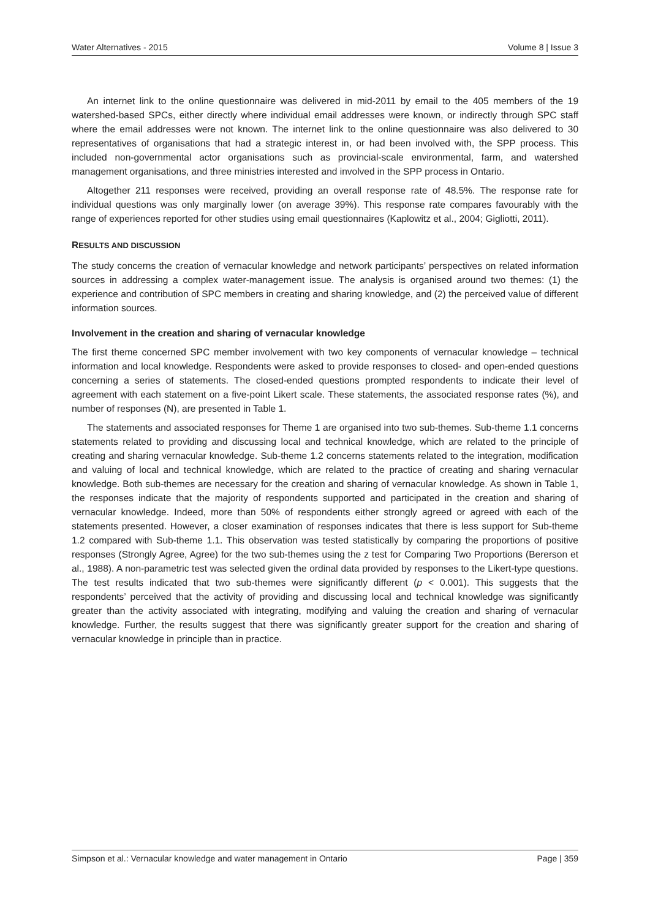Water Alternatives - 2015 Volume 8 | Issue 3
An internet link to the online questionnaire was delivered in mid-2011 by email to the 405 members of the 19 watershed-based SPCs, either directly where individual email addresses were known, or indirectly through SPC staff where the email addresses were not known. The internet link to the online questionnaire was also delivered to 30 representatives of organisations that had a strategic interest in, or had been involved with, the SPP process. This included non-governmental actor organisations such as provincial-scale environmental, farm, and watershed management organisations, and three ministries interested and involved in the SPP process in Ontario.
Altogether 211 responses were received, providing an overall response rate of 48.5%. The response rate for individual questions was only marginally lower (on average 39%). This response rate compares favourably with the range of experiences reported for other studies using email questionnaires (Kaplowitz et al., 2004; Gigliotti, 2011).
RESULTS AND DISCUSSION
The study concerns the creation of vernacular knowledge and network participants’ perspectives on related information sources in addressing a complex water-management issue. The analysis is organised around two themes: (1) the experience and contribution of SPC members in creating and sharing knowledge, and (2) the perceived value of different information sources.
Involvement in the creation and sharing of vernacular knowledge
The first theme concerned SPC member involvement with two key components of vernacular knowledge – technical information and local knowledge. Respondents were asked to provide responses to closed- and open-ended questions concerning a series of statements. The closed-ended questions prompted respondents to indicate their level of agreement with each statement on a five-point Likert scale. These statements, the associated response rates (%), and number of responses (N), are presented in Table 1.
The statements and associated responses for Theme 1 are organised into two sub-themes. Sub-theme 1.1 concerns statements related to providing and discussing local and technical knowledge, which are related to the principle of creating and sharing vernacular knowledge. Sub-theme 1.2 concerns statements related to the integration, modification and valuing of local and technical knowledge, which are related to the practice of creating and sharing vernacular knowledge. Both sub-themes are necessary for the creation and sharing of vernacular knowledge. As shown in Table 1, the responses indicate that the majority of respondents supported and participated in the creation and sharing of vernacular knowledge. Indeed, more than 50% of respondents either strongly agreed or agreed with each of the statements presented. However, a closer examination of responses indicates that there is less support for Sub-theme 1.2 compared with Sub-theme 1.1. This observation was tested statistically by comparing the proportions of positive responses (Strongly Agree, Agree) for the two sub-themes using the z test for Comparing Two Proportions (Bererson et al., 1988). A non-parametric test was selected given the ordinal data provided by responses to the Likert-type questions. The test results indicated that two sub-themes were significantly different (p < 0.001). This suggests that the respondents’ perceived that the activity of providing and discussing local and technical knowledge was significantly greater than the activity associated with integrating, modifying and valuing the creation and sharing of vernacular knowledge. Further, the results suggest that there was significantly greater support for the creation and sharing of vernacular knowledge in principle than in practice.
Simpson et al.: Vernacular knowledge and water management in Ontario Page | 359